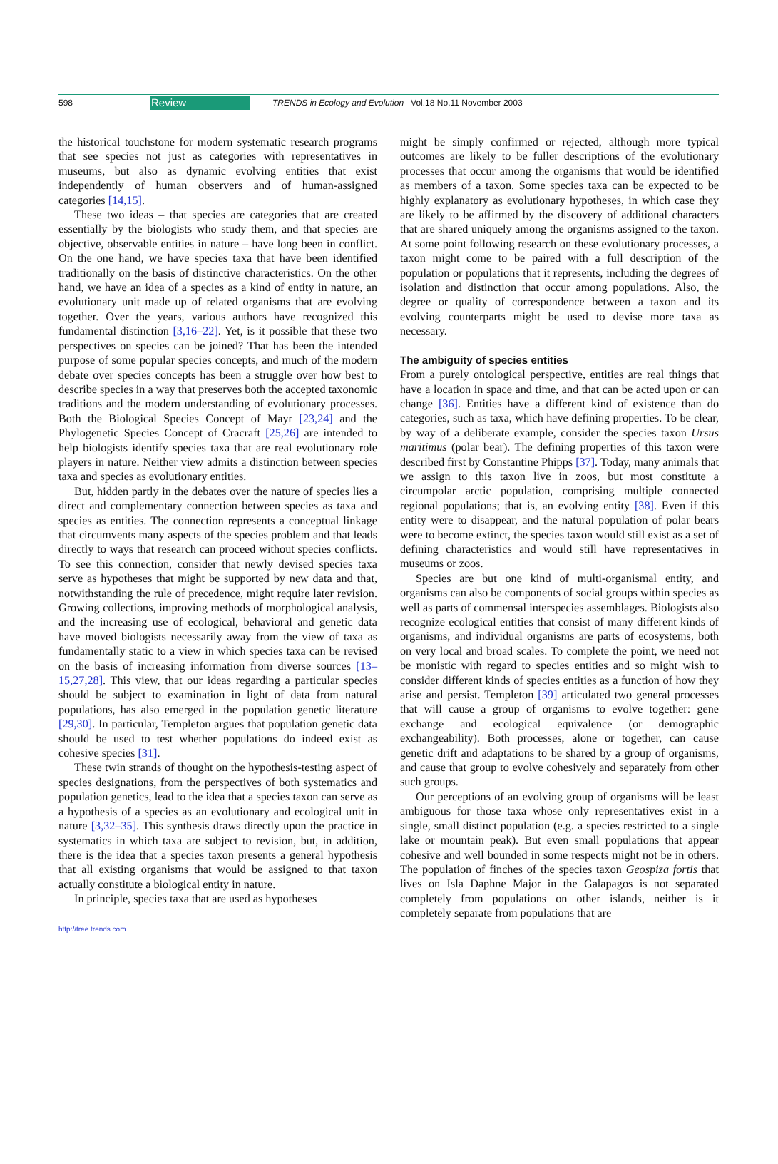598 Review TRENDS in Ecology and Evolution Vol.18 No.11 November 2003
the historical touchstone for modern systematic research programs that see species not just as categories with representatives in museums, but also as dynamic evolving entities that exist independently of human observers and of human-assigned categories [14,15].
These two ideas – that species are categories that are created essentially by the biologists who study them, and that species are objective, observable entities in nature – have long been in conflict. On the one hand, we have species taxa that have been identified traditionally on the basis of distinctive characteristics. On the other hand, we have an idea of a species as a kind of entity in nature, an evolutionary unit made up of related organisms that are evolving together. Over the years, various authors have recognized this fundamental distinction [3,16–22]. Yet, is it possible that these two perspectives on species can be joined? That has been the intended purpose of some popular species concepts, and much of the modern debate over species concepts has been a struggle over how best to describe species in a way that preserves both the accepted taxonomic traditions and the modern understanding of evolutionary processes. Both the Biological Species Concept of Mayr [23,24] and the Phylogenetic Species Concept of Cracraft [25,26] are intended to help biologists identify species taxa that are real evolutionary role players in nature. Neither view admits a distinction between species taxa and species as evolutionary entities.
But, hidden partly in the debates over the nature of species lies a direct and complementary connection between species as taxa and species as entities. The connection represents a conceptual linkage that circumvents many aspects of the species problem and that leads directly to ways that research can proceed without species conflicts. To see this connection, consider that newly devised species taxa serve as hypotheses that might be supported by new data and that, notwithstanding the rule of precedence, might require later revision. Growing collections, improving methods of morphological analysis, and the increasing use of ecological, behavioral and genetic data have moved biologists necessarily away from the view of taxa as fundamentally static to a view in which species taxa can be revised on the basis of increasing information from diverse sources [13–15,27,28]. This view, that our ideas regarding a particular species should be subject to examination in light of data from natural populations, has also emerged in the population genetic literature [29,30]. In particular, Templeton argues that population genetic data should be used to test whether populations do indeed exist as cohesive species [31].
These twin strands of thought on the hypothesis-testing aspect of species designations, from the perspectives of both systematics and population genetics, lead to the idea that a species taxon can serve as a hypothesis of a species as an evolutionary and ecological unit in nature [3,32–35]. This synthesis draws directly upon the practice in systematics in which taxa are subject to revision, but, in addition, there is the idea that a species taxon presents a general hypothesis that all existing organisms that would be assigned to that taxon actually constitute a biological entity in nature.
In principle, species taxa that are used as hypotheses
might be simply confirmed or rejected, although more typical outcomes are likely to be fuller descriptions of the evolutionary processes that occur among the organisms that would be identified as members of a taxon. Some species taxa can be expected to be highly explanatory as evolutionary hypotheses, in which case they are likely to be affirmed by the discovery of additional characters that are shared uniquely among the organisms assigned to the taxon. At some point following research on these evolutionary processes, a taxon might come to be paired with a full description of the population or populations that it represents, including the degrees of isolation and distinction that occur among populations. Also, the degree or quality of correspondence between a taxon and its evolving counterparts might be used to devise more taxa as necessary.
The ambiguity of species entities
From a purely ontological perspective, entities are real things that have a location in space and time, and that can be acted upon or can change [36]. Entities have a different kind of existence than do categories, such as taxa, which have defining properties. To be clear, by way of a deliberate example, consider the species taxon Ursus maritimus (polar bear). The defining properties of this taxon were described first by Constantine Phipps [37]. Today, many animals that we assign to this taxon live in zoos, but most constitute a circumpolar arctic population, comprising multiple connected regional populations; that is, an evolving entity [38]. Even if this entity were to disappear, and the natural population of polar bears were to become extinct, the species taxon would still exist as a set of defining characteristics and would still have representatives in museums or zoos.
Species are but one kind of multi-organismal entity, and organisms can also be components of social groups within species as well as parts of commensal interspecies assemblages. Biologists also recognize ecological entities that consist of many different kinds of organisms, and individual organisms are parts of ecosystems, both on very local and broad scales. To complete the point, we need not be monistic with regard to species entities and so might wish to consider different kinds of species entities as a function of how they arise and persist. Templeton [39] articulated two general processes that will cause a group of organisms to evolve together: gene exchange and ecological equivalence (or demographic exchangeability). Both processes, alone or together, can cause genetic drift and adaptations to be shared by a group of organisms, and cause that group to evolve cohesively and separately from other such groups.
Our perceptions of an evolving group of organisms will be least ambiguous for those taxa whose only representatives exist in a single, small distinct population (e.g. a species restricted to a single lake or mountain peak). But even small populations that appear cohesive and well bounded in some respects might not be in others. The population of finches of the species taxon Geospiza fortis that lives on Isla Daphne Major in the Galapagos is not separated completely from populations on other islands, neither is it completely separate from populations that are
http://tree.trends.com